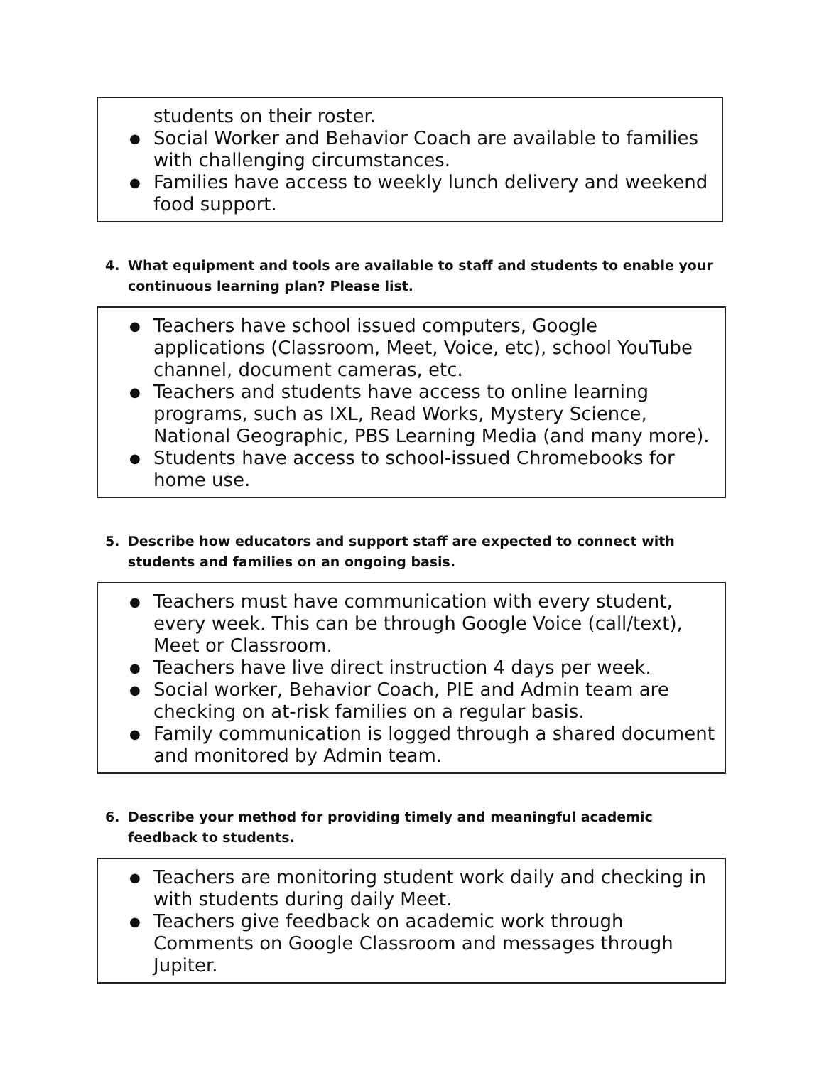students on their roster.
Social Worker and Behavior Coach are available to families with challenging circumstances.
Families have access to weekly lunch delivery and weekend food support.
4. What equipment and tools are available to staff and students to enable your
continuous learning plan? Please list.
Teachers have school issued computers, Google applications (Classroom, Meet, Voice, etc), school YouTube channel, document cameras, etc.
Teachers and students have access to online learning programs, such as IXL, Read Works, Mystery Science, National Geographic, PBS Learning Media (and many more).
Students have access to school-issued Chromebooks for home use.
5. Describe how educators and support staff are expected to connect with
students and families on an ongoing basis.
Teachers must have communication with every student, every week. This can be through Google Voice (call/text), Meet or Classroom.
Teachers have live direct instruction 4 days per week.
Social worker, Behavior Coach, PIE and Admin team are checking on at-risk families on a regular basis.
Family communication is logged through a shared document and monitored by Admin team.
6. Describe your method for providing timely and meaningful academic
feedback to students.
Teachers are monitoring student work daily and checking in with students during daily Meet.
Teachers give feedback on academic work through Comments on Google Classroom and messages through Jupiter.